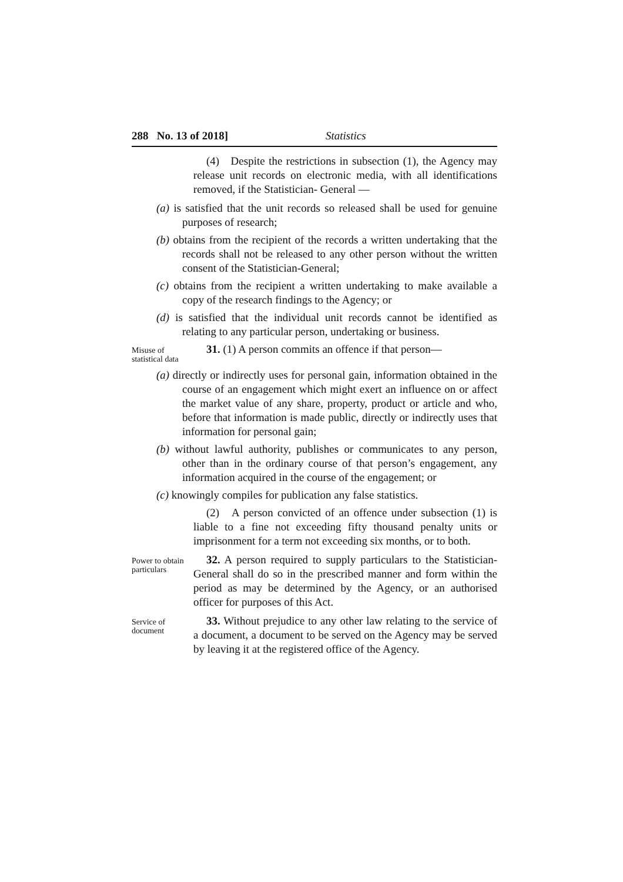288 No. 13 of 2018] Statistics
(4) Despite the restrictions in subsection (1), the Agency may release unit records on electronic media, with all identifications removed, if the Statistician- General —
(a) is satisfied that the unit records so released shall be used for genuine purposes of research;
(b) obtains from the recipient of the records a written undertaking that the records shall not be released to any other person without the written consent of the Statistician-General;
(c) obtains from the recipient a written undertaking to make available a copy of the research findings to the Agency; or
(d) is satisfied that the individual unit records cannot be identified as relating to any particular person, undertaking or business.
Misuse of statistical data
31. (1) A person commits an offence if that person—
(a) directly or indirectly uses for personal gain, information obtained in the course of an engagement which might exert an influence on or affect the market value of any share, property, product or article and who, before that information is made public, directly or indirectly uses that information for personal gain;
(b) without lawful authority, publishes or communicates to any person, other than in the ordinary course of that person’s engagement, any information acquired in the course of the engagement; or
(c) knowingly compiles for publication any false statistics.
(2) A person convicted of an offence under subsection (1) is liable to a fine not exceeding fifty thousand penalty units or imprisonment for a term not exceeding six months, or to both.
Power to obtain particulars
32. A person required to supply particulars to the Statistician-General shall do so in the prescribed manner and form within the period as may be determined by the Agency, or an authorised officer for purposes of this Act.
Service of document
33. Without prejudice to any other law relating to the service of a document, a document to be served on the Agency may be served by leaving it at the registered office of the Agency.